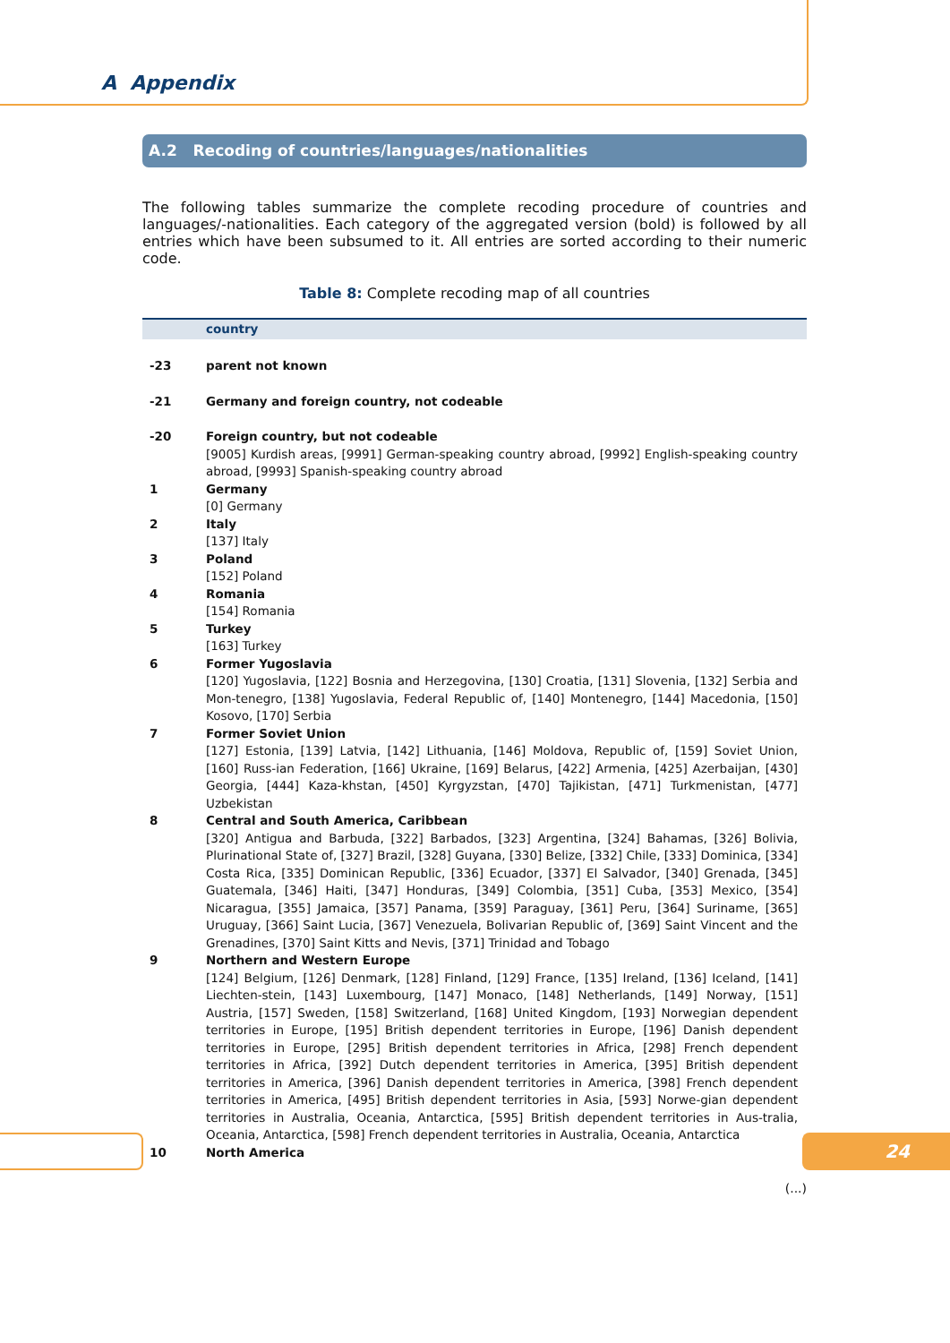A Appendix
A.2 Recoding of countries/languages/nationalities
The following tables summarize the complete recoding procedure of countries and languages/-nationalities. Each category of the aggregated version (bold) is followed by all entries which have been subsumed to it. All entries are sorted according to their numeric code.
Table 8: Complete recoding map of all countries
| | country |
| --- | --- |
| -23 | parent not known |
| -21 | Germany and foreign country, not codeable |
| -20 | Foreign country, but not codeable [9005] Kurdish areas, [9991] German-speaking country abroad, [9992] English-speaking country abroad, [9993] Spanish-speaking country abroad |
| 1 | Germany [0] Germany |
| 2 | Italy [137] Italy |
| 3 | Poland [152] Poland |
| 4 | Romania [154] Romania |
| 5 | Turkey [163] Turkey |
| 6 | Former Yugoslavia [120] Yugoslavia, [122] Bosnia and Herzegovina, [130] Croatia, [131] Slovenia, [132] Serbia and Mon-tenegro, [138] Yugoslavia, Federal Republic of, [140] Montenegro, [144] Macedonia, [150] Kosovo, [170] Serbia |
| 7 | Former Soviet Union [127] Estonia, [139] Latvia, [142] Lithuania, [146] Moldova, Republic of, [159] Soviet Union, [160] Russ-ian Federation, [166] Ukraine, [169] Belarus, [422] Armenia, [425] Azerbaijan, [430] Georgia, [444] Kaza-khstan, [450] Kyrgyzstan, [470] Tajikistan, [471] Turkmenistan, [477] Uzbekistan |
| 8 | Central and South America, Caribbean [320] Antigua and Barbuda, [322] Barbados, [323] Argentina, [324] Bahamas, [326] Bolivia, Plurinational State of, [327] Brazil, [328] Guyana, [330] Belize, [332] Chile, [333] Dominica, [334] Costa Rica, [335] Dominican Republic, [336] Ecuador, [337] El Salvador, [340] Grenada, [345] Guatemala, [346] Haiti, [347] Honduras, [349] Colombia, [351] Cuba, [353] Mexico, [354] Nicaragua, [355] Jamaica, [357] Panama, [359] Paraguay, [361] Peru, [364] Suriname, [365] Uruguay, [366] Saint Lucia, [367] Venezuela, Bolivarian Republic of, [369] Saint Vincent and the Grenadines, [370] Saint Kitts and Nevis, [371] Trinidad and Tobago |
| 9 | Northern and Western Europe [124] Belgium, [126] Denmark, [128] Finland, [129] France, [135] Ireland, [136] Iceland, [141] Liechten-stein, [143] Luxembourg, [147] Monaco, [148] Netherlands, [149] Norway, [151] Austria, [157] Sweden, [158] Switzerland, [168] United Kingdom, [193] Norwegian dependent territories in Europe, [195] British dependent territories in Europe, [196] Danish dependent territories in Europe, [295] British dependent territories in Africa, [298] French dependent territories in Africa, [392] Dutch dependent territories in America, [395] British dependent territories in America, [396] Danish dependent territories in America, [398] French dependent territories in America, [495] British dependent territories in Asia, [593] Norwe-gian dependent territories in Australia, Oceania, Antarctica, [595] British dependent territories in Aus-tralia, Oceania, Antarctica, [598] French dependent territories in Australia, Oceania, Antarctica |
| 10 | North America |
(...)
24